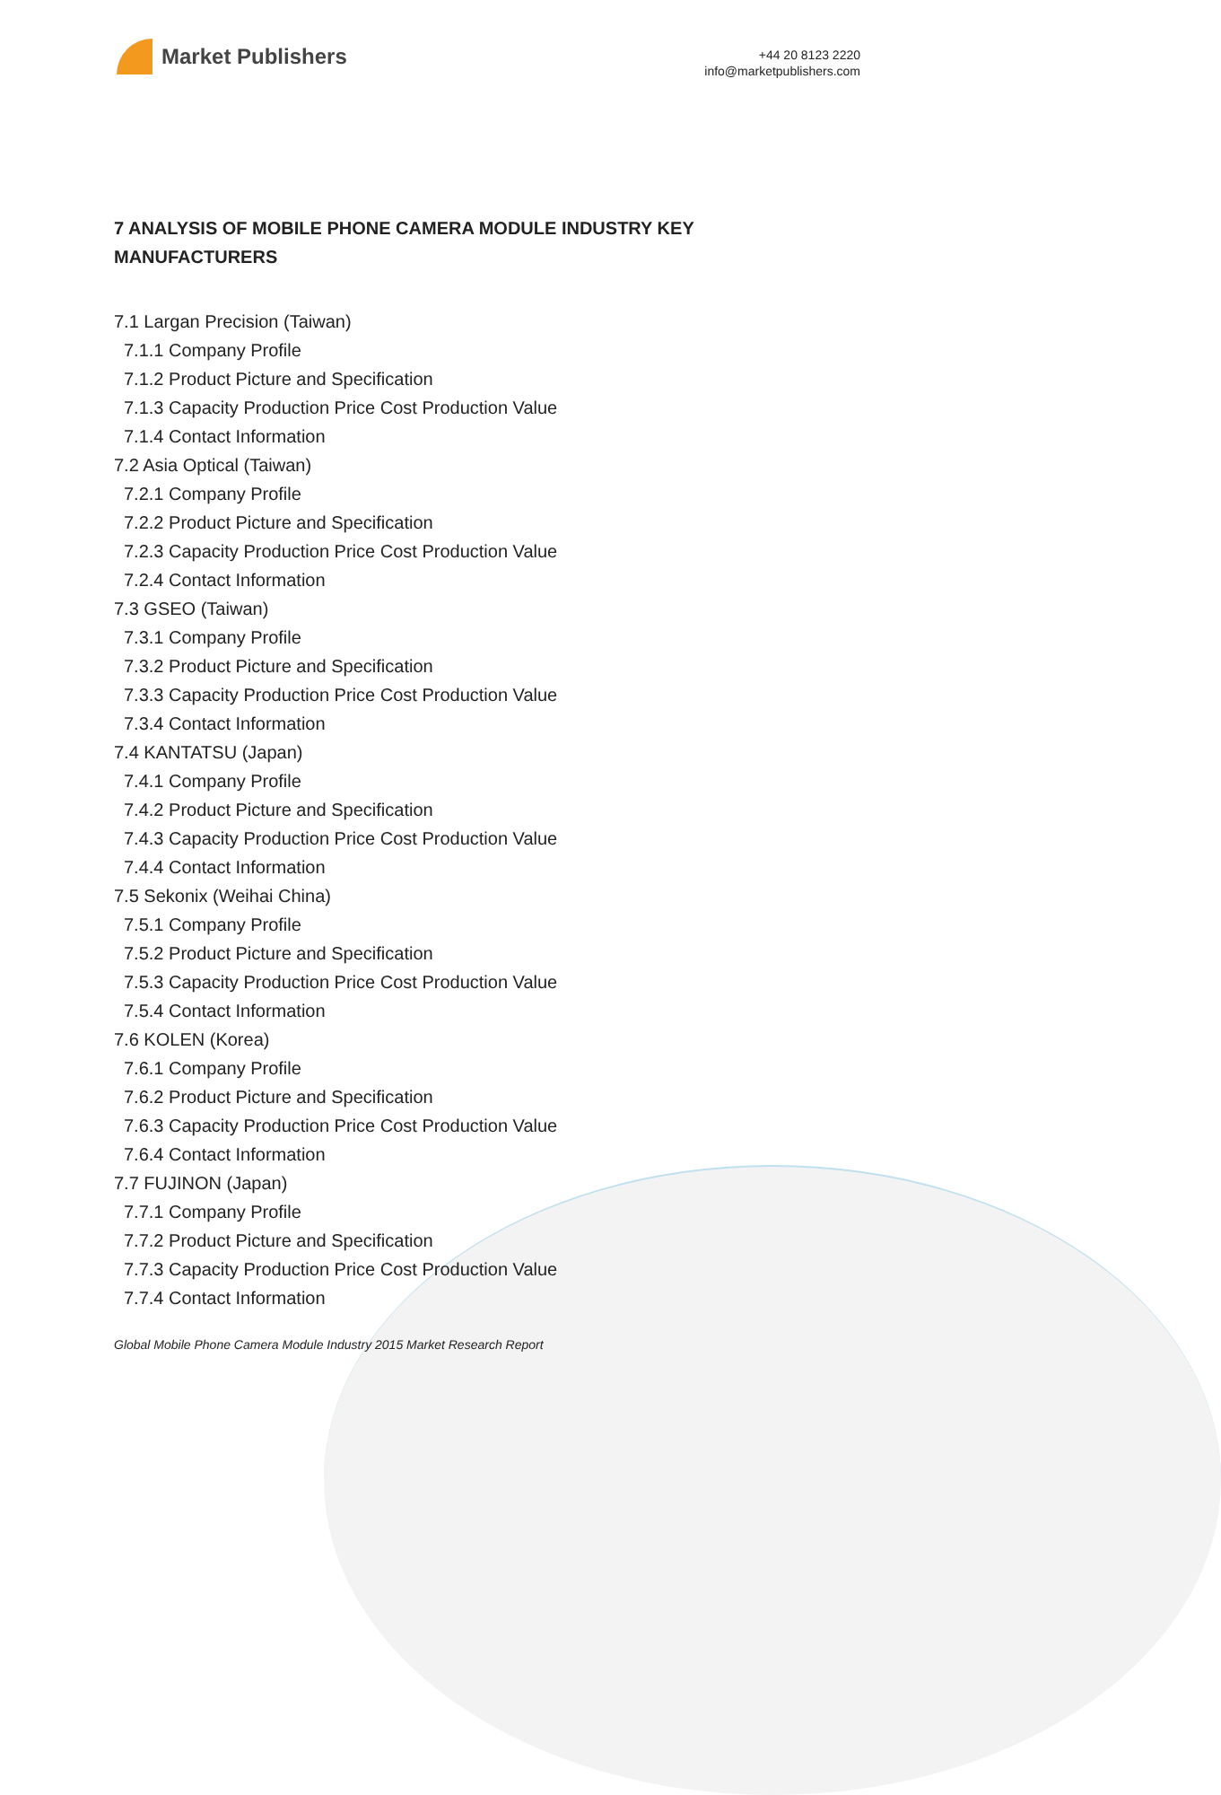Market Publishers
+44 20 8123 2220
info@marketpublishers.com
7 ANALYSIS OF MOBILE PHONE CAMERA MODULE INDUSTRY KEY MANUFACTURERS
7.1 Largan Precision (Taiwan)
7.1.1 Company Profile
7.1.2 Product Picture and Specification
7.1.3 Capacity Production Price Cost Production Value
7.1.4 Contact Information
7.2 Asia Optical (Taiwan)
7.2.1 Company Profile
7.2.2 Product Picture and Specification
7.2.3 Capacity Production Price Cost Production Value
7.2.4 Contact Information
7.3 GSEO (Taiwan)
7.3.1 Company Profile
7.3.2 Product Picture and Specification
7.3.3 Capacity Production Price Cost Production Value
7.3.4 Contact Information
7.4 KANTATSU (Japan)
7.4.1 Company Profile
7.4.2 Product Picture and Specification
7.4.3 Capacity Production Price Cost Production Value
7.4.4 Contact Information
7.5 Sekonix (Weihai China)
7.5.1 Company Profile
7.5.2 Product Picture and Specification
7.5.3 Capacity Production Price Cost Production Value
7.5.4 Contact Information
7.6 KOLEN (Korea)
7.6.1 Company Profile
7.6.2 Product Picture and Specification
7.6.3 Capacity Production Price Cost Production Value
7.6.4 Contact Information
7.7 FUJINON (Japan)
7.7.1 Company Profile
7.7.2 Product Picture and Specification
7.7.3 Capacity Production Price Cost Production Value
7.7.4 Contact Information
Global Mobile Phone Camera Module Industry 2015 Market Research Report